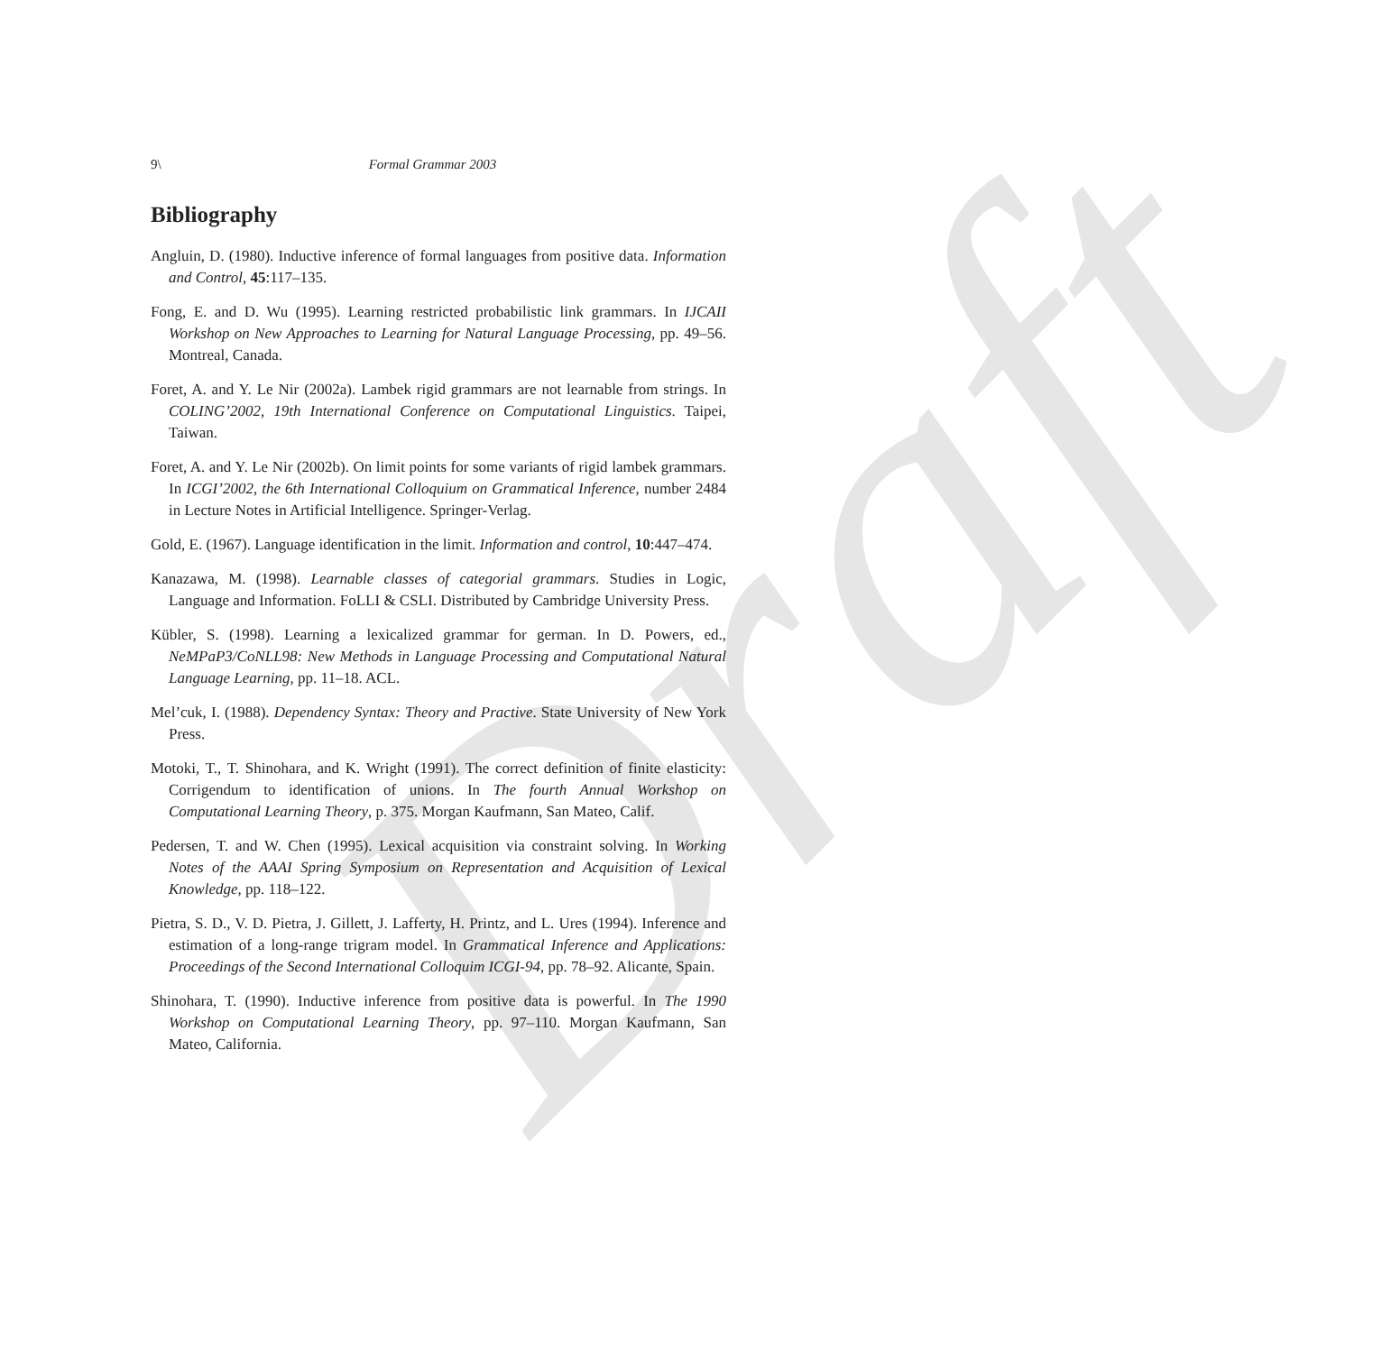Draft
9\ Formal Grammar 2003
Bibliography
Angluin, D. (1980). Inductive inference of formal languages from positive data. Information and Control, 45:117–135.
Fong, E. and D. Wu (1995). Learning restricted probabilistic link grammars. In IJCAII Workshop on New Approaches to Learning for Natural Language Processing, pp. 49–56. Montreal, Canada.
Foret, A. and Y. Le Nir (2002a). Lambek rigid grammars are not learnable from strings. In COLING’2002, 19th International Conference on Computational Linguistics. Taipei, Taiwan.
Foret, A. and Y. Le Nir (2002b). On limit points for some variants of rigid lambek grammars. In ICGI’2002, the 6th International Colloquium on Grammatical Inference, number 2484 in Lecture Notes in Artificial Intelligence. Springer-Verlag.
Gold, E. (1967). Language identification in the limit. Information and control, 10:447–474.
Kanazawa, M. (1998). Learnable classes of categorial grammars. Studies in Logic, Language and Information. FoLLI & CSLI. Distributed by Cambridge University Press.
Kübler, S. (1998). Learning a lexicalized grammar for german. In D. Powers, ed., NeMPaP3/CoNLL98: New Methods in Language Processing and Computational Natural Language Learning, pp. 11–18. ACL.
Mel’cuk, I. (1988). Dependency Syntax: Theory and Practive. State University of New York Press.
Motoki, T., T. Shinohara, and K. Wright (1991). The correct definition of finite elasticity: Corrigendum to identification of unions. In The fourth Annual Workshop on Computational Learning Theory, p. 375. Morgan Kaufmann, San Mateo, Calif.
Pedersen, T. and W. Chen (1995). Lexical acquisition via constraint solving. In Working Notes of the AAAI Spring Symposium on Representation and Acquisition of Lexical Knowledge, pp. 118–122.
Pietra, S. D., V. D. Pietra, J. Gillett, J. Lafferty, H. Printz, and L. Ures (1994). Inference and estimation of a long-range trigram model. In Grammatical Inference and Applications: Proceedings of the Second International Colloquim ICGI-94, pp. 78–92. Alicante, Spain.
Shinohara, T. (1990). Inductive inference from positive data is powerful. In The 1990 Workshop on Computational Learning Theory, pp. 97–110. Morgan Kaufmann, San Mateo, California.